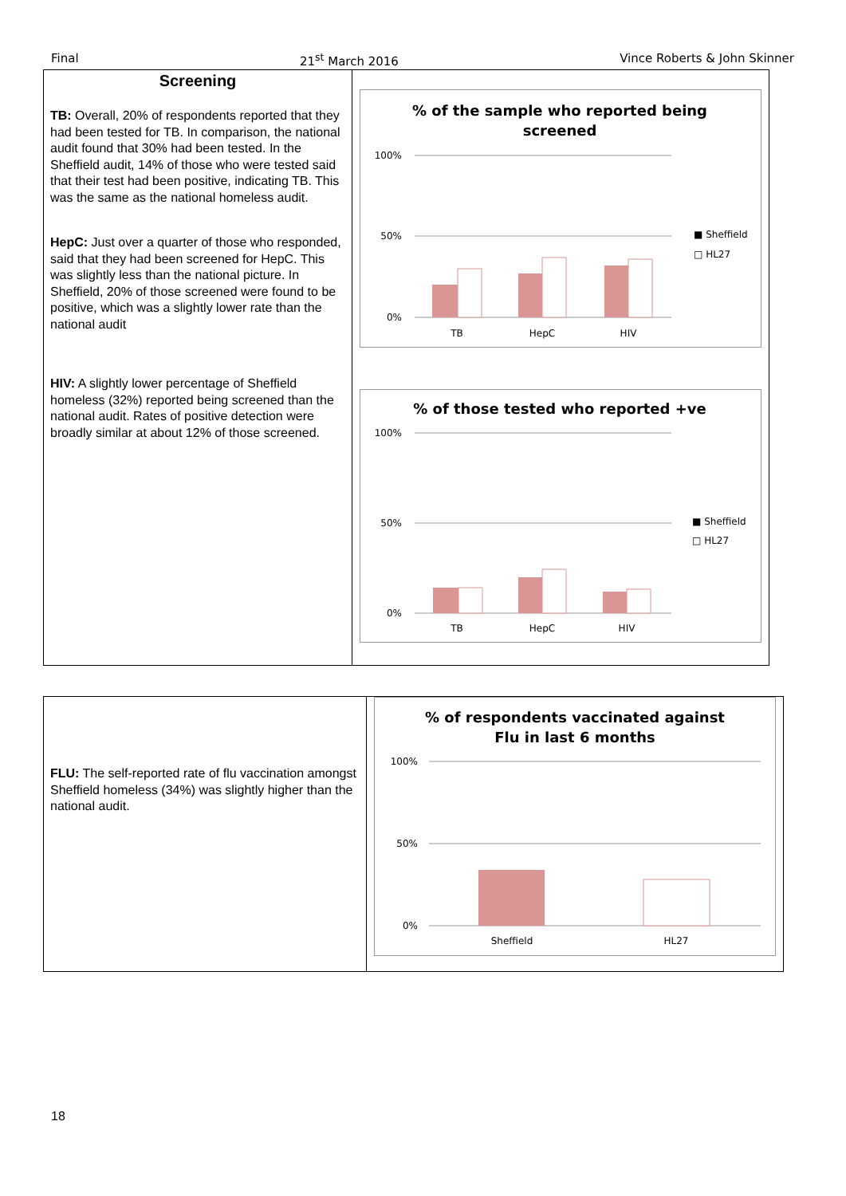Final 21<sup>st</sup> March 2016 Vince Roberts & John Skinner
| Screening TB: Overall, 20% of respondents reported that they had been tested for TB. In comparison, the national audit found that 30% had been tested. In the Sheffield audit, 14% of those who were tested said that their test had been positive, indicating TB. This was the same as the national homeless audit. HepC: Just over a quarter of those who responded, said that they had been screened for HepC. This was slightly less than the national picture. In Sheffield, 20% of those screened were found to be positive, which was a slightly lower rate than the national audit HIV: A slightly lower percentage of Sheffield homeless (32%) reported being screened than the national audit. Rates of positive detection were broadly similar at about 12% of those screened. | % of the sample who reported being screened 100% 50% 0% TB HepC HIV ■ Sheffield □ HL27 % of those tested who reported +ve 100% 50% 0% TB HepC HIV ■ Sheffield □ HL27 |
| FLU: The self-reported rate of flu vaccination amongst Sheffield homeless (34%) was slightly higher than the national audit. | % of respondents vaccinated against Flu in last 6 months 100% 50% 0% Sheffield HL27 |
18